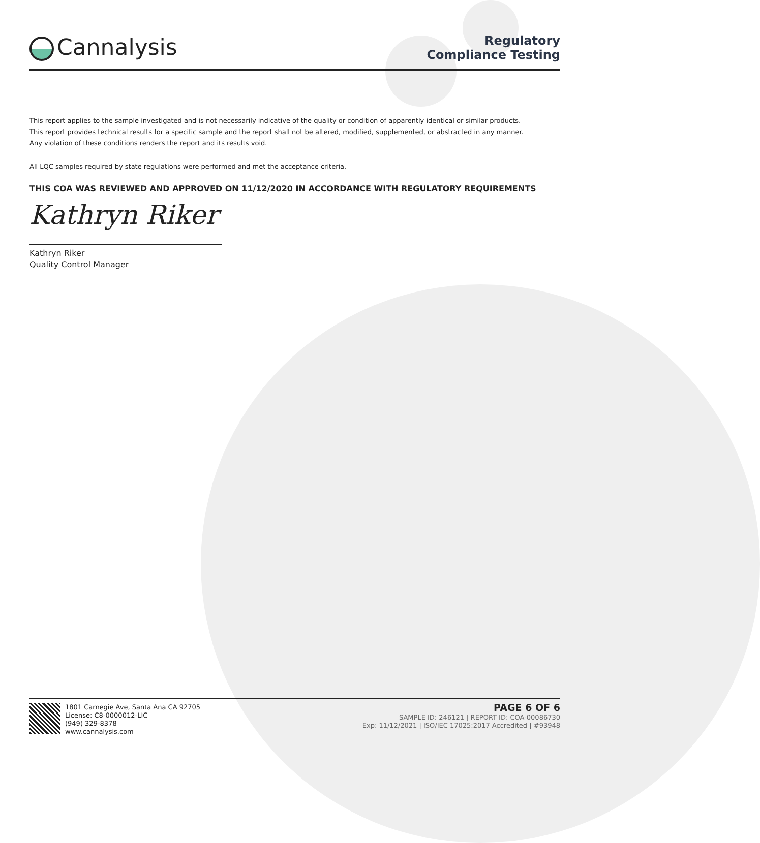Cannalysis
Regulatory
Compliance Testing
This report applies to the sample investigated and is not necessarily indicative of the quality or condition of apparently identical or similar products.
This report provides technical results for a specific sample and the report shall not be altered, modified, supplemented, or abstracted in any manner.
Any violation of these conditions renders the report and its results void.
All LQC samples required by state regulations were performed and met the acceptance criteria.
THIS COA WAS REVIEWED AND APPROVED ON 11/12/2020 IN ACCORDANCE WITH REGULATORY REQUIREMENTS
Kathryn Riker
Kathryn Riker
Quality Control Manager
1801 Carnegie Ave, Santa Ana CA 92705
License: C8-0000012-LIC
(949) 329-8378
www.cannalysis.com
PAGE 6 OF 6
SAMPLE ID: 246121 | REPORT ID: COA-00086730
Exp: 11/12/2021 | ISO/IEC 17025:2017 Accredited | #93948